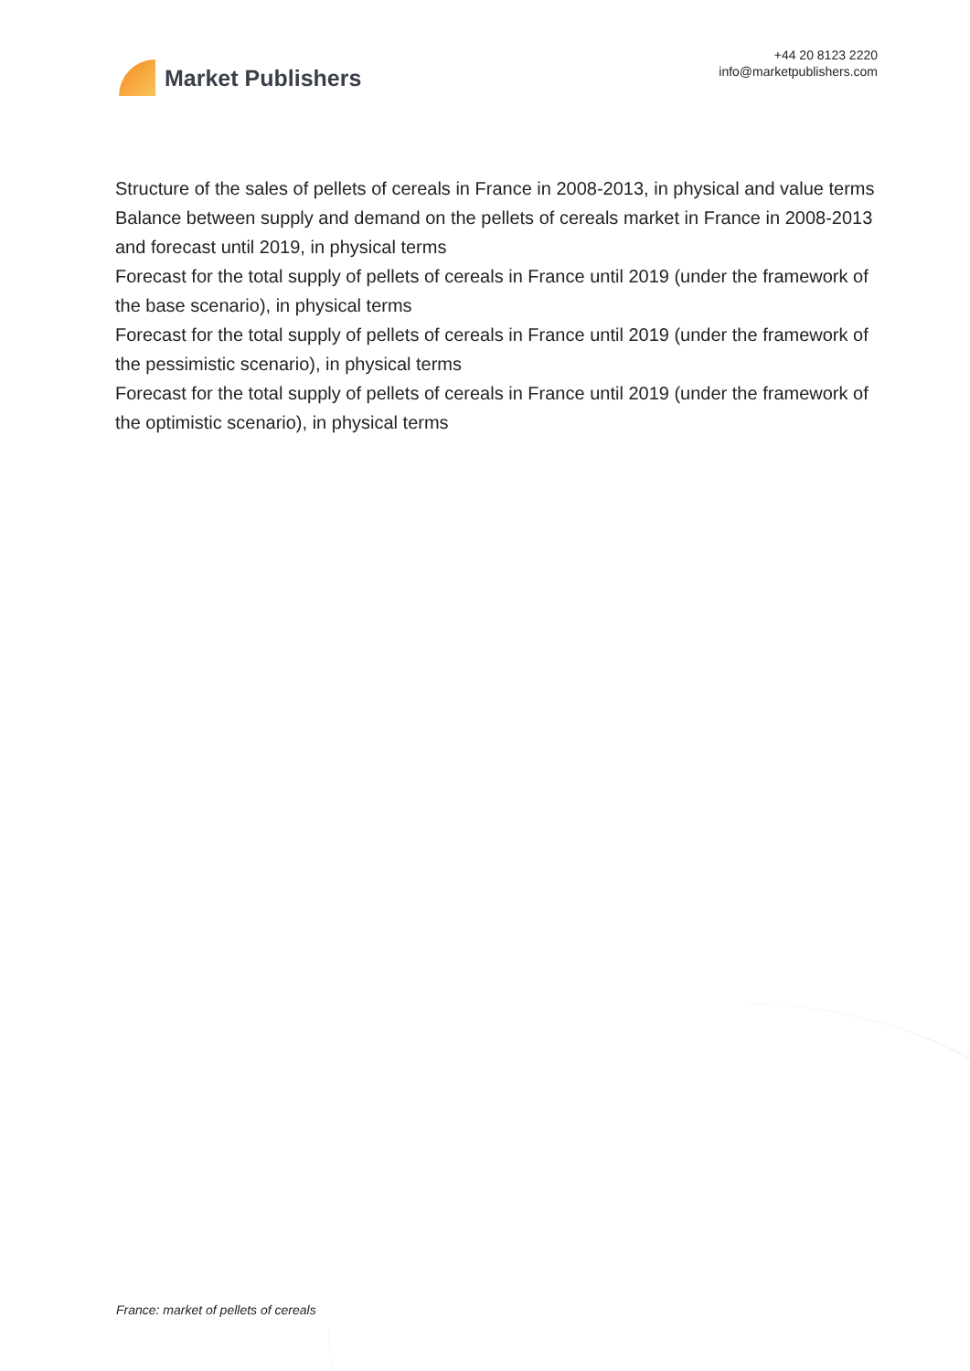Market Publishers
+44 20 8123 2220
info@marketpublishers.com
Structure of the sales of pellets of cereals in France in 2008-2013, in physical and value terms
Balance between supply and demand on the pellets of cereals market in France in 2008-2013 and forecast until 2019, in physical terms
Forecast for the total supply of pellets of cereals in France until 2019 (under the framework of the base scenario), in physical terms
Forecast for the total supply of pellets of cereals in France until 2019 (under the framework of the pessimistic scenario), in physical terms
Forecast for the total supply of pellets of cereals in France until 2019 (under the framework of the optimistic scenario), in physical terms
France: market of pellets of cereals